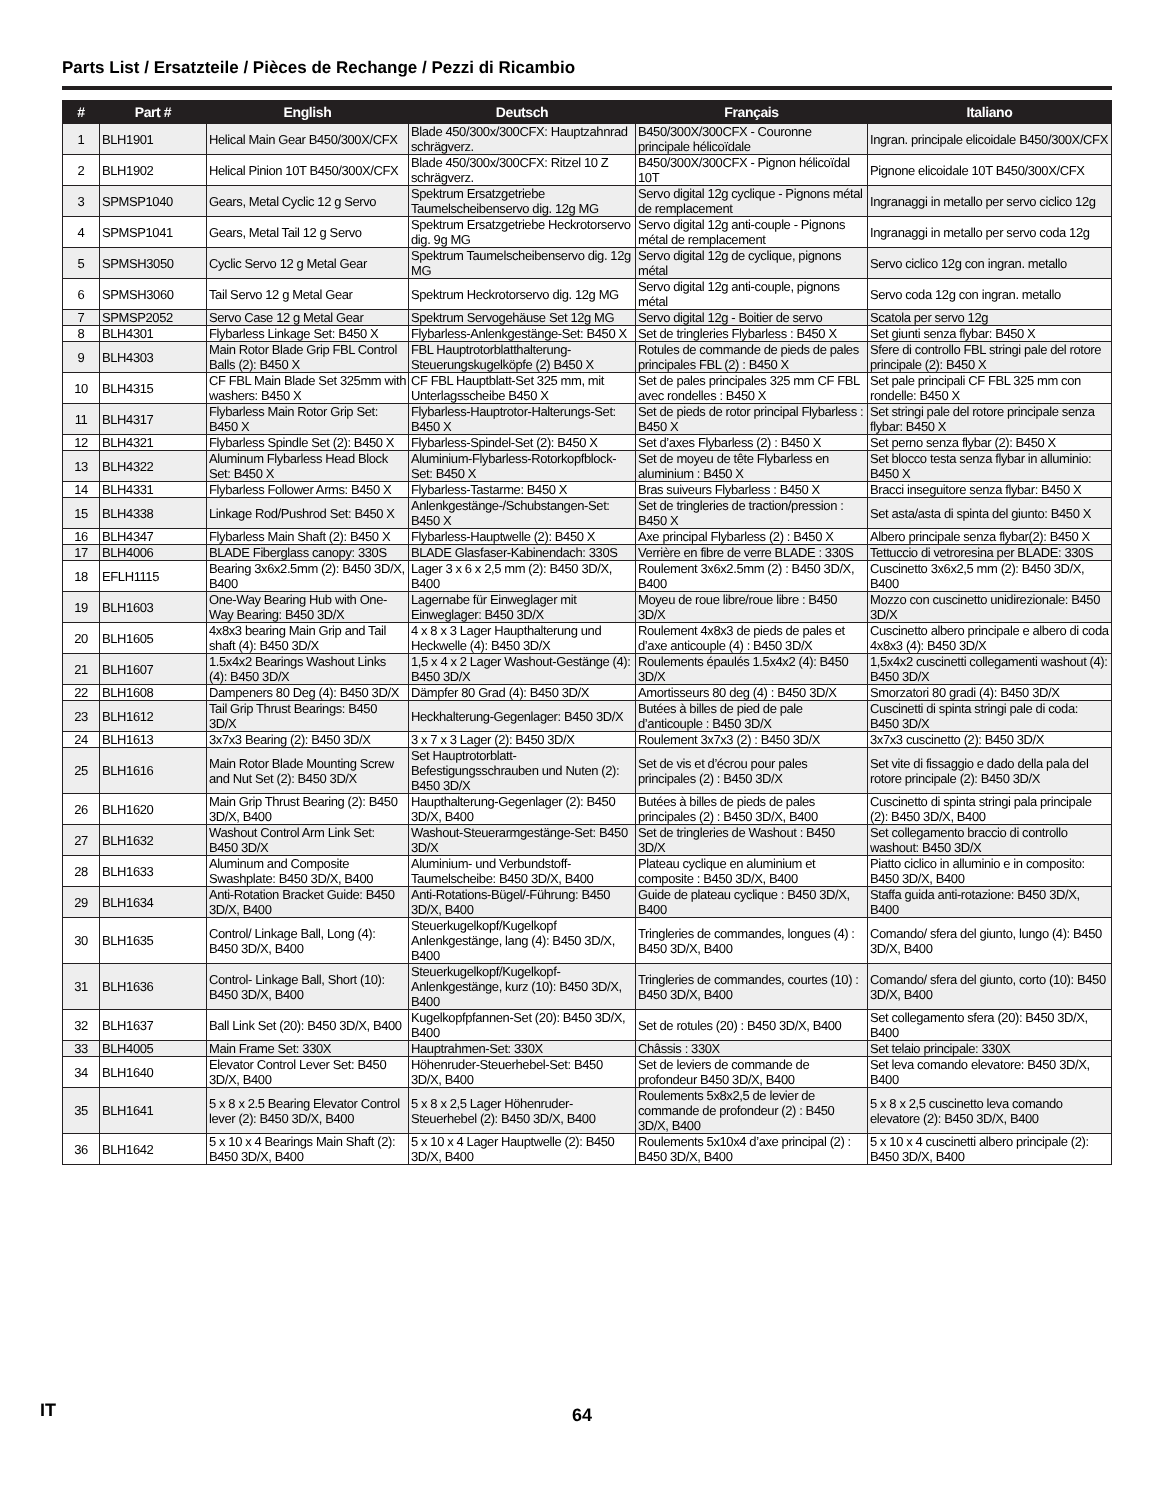Parts List / Ersatzteile / Pièces de Rechange / Pezzi di Ricambio
| # | Part # | English | Deutsch | Français | Italiano |
| --- | --- | --- | --- | --- | --- |
| 1 | BLH1901 | Helical Main Gear B450/300X/CFX | Blade 450/300x/300CFX: Hauptzahnrad schrägverz. | B450/300X/300CFX - Couronne principale hélicoïdale | Ingran. principale elicoidale B450/300X/CFX |
| 2 | BLH1902 | Helical Pinion 10T B450/300X/CFX | Blade 450/300x/300CFX: Ritzel 10 Z schrägverz. | B450/300X/300CFX - Pignon hélicoïdal 10T | Pignone elicoidale 10T B450/300X/CFX |
| 3 | SPMSP1040 | Gears, Metal Cyclic 12 g Servo | Spektrum Ersatzgetriebe Taumelscheibenservo dig. 12g MG | Servo digital 12g cyclique - Pignons métal de remplacement | Ingranaggi in metallo per servo ciclico 12g |
| 4 | SPMSP1041 | Gears, Metal Tail 12 g Servo | Spektrum Ersatzgetriebe Heckrotorservo dig. 9g MG | Servo digital 12g anti-couple - Pignons métal de remplacement | Ingranaggi in metallo per servo coda 12g |
| 5 | SPMSH3050 | Cyclic Servo 12 g Metal Gear | Spektrum Taumelscheibenservo dig. 12g MG | Servo digital 12g de cyclique, pignons métal | Servo ciclico 12g con ingran. metallo |
| 6 | SPMSH3060 | Tail Servo 12 g Metal Gear | Spektrum Heckrotorservo dig. 12g MG | Servo digital 12g anti-couple, pignons métal | Servo coda 12g con ingran. metallo |
| 7 | SPMSP2052 | Servo Case 12 g Metal Gear | Spektrum Servogehäuse Set 12g MG | Servo digital 12g - Boitier de servo | Scatola per servo 12g |
| 8 | BLH4301 | Flybarless Linkage Set: B450 X | Flybarless-Anlenkgestänge-Set: B450 X | Set de tringleries Flybarless : B450 X | Set giunti senza flybar: B450 X |
| 9 | BLH4303 | Main Rotor Blade Grip FBL Control Balls (2): B450 X | FBL Hauptrotorblatthalterung-Steuerungskugelköpfe (2) B450 X | Rotules de commande de pieds de pales principales FBL (2) : B450 X | Sfere di controllo FBL stringi pale del rotore principale (2): B450 X |
| 10 | BLH4315 | CF FBL Main Blade Set 325mm with washers: B450 X | CF FBL Hauptblatt-Set 325 mm, mit Unterlagsscheibe B450 X | Set de pales principales 325 mm CF FBL avec rondelles : B450 X | Set pale principali CF FBL 325 mm con rondelle: B450 X |
| 11 | BLH4317 | Flybarless Main Rotor Grip Set: B450 X | Flybarless-Hauptrotor-Halterungs-Set: B450 X | Set de pieds de rotor principal Flybarless : B450 X | Set stringi pale del rotore principale senza flybar: B450 X |
| 12 | BLH4321 | Flybarless Spindle Set (2): B450 X | Flybarless-Spindel-Set (2): B450 X | Set d’axes Flybarless (2) : B450 X | Set perno senza flybar (2): B450 X |
| 13 | BLH4322 | Aluminum Flybarless Head Block Set: B450 X | Aluminium-Flybarless-Rotorkopfblock-Set: B450 X | Set de moyeu de tête Flybarless en aluminium : B450 X | Set blocco testa senza flybar in alluminio: B450 X |
| 14 | BLH4331 | Flybarless Follower Arms: B450 X | Flybarless-Tastarme: B450 X | Bras suiveurs Flybarless : B450 X | Bracci inseguitore senza flybar: B450 X |
| 15 | BLH4338 | Linkage Rod/Pushrod Set: B450 X | Anlenkgestänge-/Schubstangen-Set: B450 X | Set de tringleries de traction/pression : B450 X | Set asta/asta di spinta del giunto: B450 X |
| 16 | BLH4347 | Flybarless Main Shaft (2): B450 X | Flybarless-Hauptwelle (2): B450 X | Axe principal Flybarless (2) : B450 X | Albero principale senza flybar(2): B450 X |
| 17 | BLH4006 | BLADE Fiberglass canopy: 330S | BLADE Glasfaser-Kabinendach: 330S | Verrière en fibre de verre BLADE : 330S | Tettuccio di vetroresina per BLADE: 330S |
| 18 | EFLH1115 | Bearing 3x6x2.5mm (2): B450 3D/X, B400 | Lager 3 x 6 x 2,5 mm (2): B450 3D/X, B400 | Roulement 3x6x2.5mm (2) : B450 3D/X, B400 | Cuscinetto 3x6x2,5 mm (2): B450 3D/X, B400 |
| 19 | BLH1603 | One-Way Bearing Hub with One-Way Bearing: B450 3D/X | Lagernabe für Einweglager mit Einweglager: B450 3D/X | Moyeu de roue libre/roue libre : B450 3D/X | Mozzo con cuscinetto unidirezionale: B450 3D/X |
| 20 | BLH1605 | 4x8x3 bearing Main Grip and Tail shaft (4): B450 3D/X | 4 x 8 x 3 Lager Haupthalterung und Heckwelle (4): B450 3D/X | Roulement 4x8x3 de pieds de pales et d’axe anticouple (4) : B450 3D/X | Cuscinetto albero principale e albero di coda 4x8x3 (4): B450 3D/X |
| 21 | BLH1607 | 1.5x4x2 Bearings Washout Links (4): B450 3D/X | 1,5 x 4 x 2 Lager Washout-Gestänge (4): B450 3D/X | Roulements épaulés 1.5x4x2 (4): B450 3D/X | 1,5x4x2 cuscinetti collegamenti washout (4): B450 3D/X |
| 22 | BLH1608 | Dampeners 80 Deg (4): B450 3D/X | Dämpfer 80 Grad (4): B450 3D/X | Amortisseurs 80 deg (4) : B450 3D/X | Smorzatori 80 gradi (4): B450 3D/X |
| 23 | BLH1612 | Tail Grip Thrust Bearings: B450 3D/X | Heckhalterung-Gegenlager: B450 3D/X | Butées à billes de pied de pale d’anticouple : B450 3D/X | Cuscinetti di spinta stringi pale di coda: B450 3D/X |
| 24 | BLH1613 | 3x7x3 Bearing (2): B450 3D/X | 3 x 7 x 3 Lager (2): B450 3D/X | Roulement 3x7x3 (2) : B450 3D/X | 3x7x3 cuscinetto (2): B450 3D/X |
| 25 | BLH1616 | Main Rotor Blade Mounting Screw and Nut Set (2): B450 3D/X | Set Hauptrotorblatt-Befestigungsschrauben und Nuten (2): B450 3D/X | Set de vis et d’écrou pour pales principales (2) : B450 3D/X | Set vite di fissaggio e dado della pala del rotore principale (2): B450 3D/X |
| 26 | BLH1620 | Main Grip Thrust Bearing (2): B450 3D/X, B400 | Haupthalterung-Gegenlager (2): B450 3D/X, B400 | Butées à billes de pieds de pales principales (2) : B450 3D/X, B400 | Cuscinetto di spinta stringi pala principale (2): B450 3D/X, B400 |
| 27 | BLH1632 | Washout Control Arm Link Set: B450 3D/X | Washout-Steuerarmgestänge-Set: B450 3D/X | Set de tringleries de Washout : B450 3D/X | Set collegamento braccio di controllo washout: B450 3D/X |
| 28 | BLH1633 | Aluminum and Composite Swashplate: B450 3D/X, B400 | Aluminium- und Verbundstoff-Taumelscheibe: B450 3D/X, B400 | Plateau cyclique en aluminium et composite : B450 3D/X, B400 | Piatto ciclico in alluminio e in composito: B450 3D/X, B400 |
| 29 | BLH1634 | Anti-Rotation Bracket Guide: B450 3D/X, B400 | Anti-Rotations-Bügel/-Führung: B450 3D/X, B400 | Guide de plateau cyclique : B450 3D/X, B400 | Staffa guida anti-rotazione: B450 3D/X, B400 |
| 30 | BLH1635 | Control/ Linkage Ball, Long (4): B450 3D/X, B400 | Steuerkugelkopf/Kugelkopf Anlenkgestänge, lang (4): B450 3D/X, B400 | Tringleries de commandes, longues (4) : B450 3D/X, B400 | Comando/ sfera del giunto, lungo (4): B450 3D/X, B400 |
| 31 | BLH1636 | Control- Linkage Ball, Short (10): B450 3D/X, B400 | Steuerkugelkopf/Kugelkopf-Anlenkgestänge, kurz (10): B450 3D/X, B400 | Tringleries de commandes, courtes (10) : B450 3D/X, B400 | Comando/ sfera del giunto, corto (10): B450 3D/X, B400 |
| 32 | BLH1637 | Ball Link Set (20): B450 3D/X, B400 | Kugelkopfpfannen-Set (20): B450 3D/X, B400 | Set de rotules (20) : B450 3D/X, B400 | Set collegamento sfera (20): B450 3D/X, B400 |
| 33 | BLH4005 | Main Frame Set: 330X | Hauptrahmen-Set: 330X | Châssis : 330X | Set telaio principale: 330X |
| 34 | BLH1640 | Elevator Control Lever Set: B450 3D/X, B400 | Höhenruder-Steuerhebel-Set: B450 3D/X, B400 | Set de leviers de commande de profondeur B450 3D/X, B400 | Set leva comando elevatore: B450 3D/X, B400 |
| 35 | BLH1641 | 5 x 8 x 2.5 Bearing Elevator Control lever (2): B450 3D/X, B400 | 5 x 8 x 2,5 Lager Höhenruder-Steuerhebel (2): B450 3D/X, B400 | Roulements 5x8x2,5 de levier de commande de profondeur (2) : B450 3D/X, B400 | 5 x 8 x 2,5 cuscinetto leva comando elevatore (2): B450 3D/X, B400 |
| 36 | BLH1642 | 5 x 10 x 4 Bearings Main Shaft (2): B450 3D/X, B400 | 5 x 10 x 4 Lager Hauptwelle (2): B450 3D/X, B400 | Roulements 5x10x4 d’axe principal (2) : B450 3D/X, B400 | 5 x 10 x 4 cuscinetti albero principale (2): B450 3D/X, B400 |
IT 64